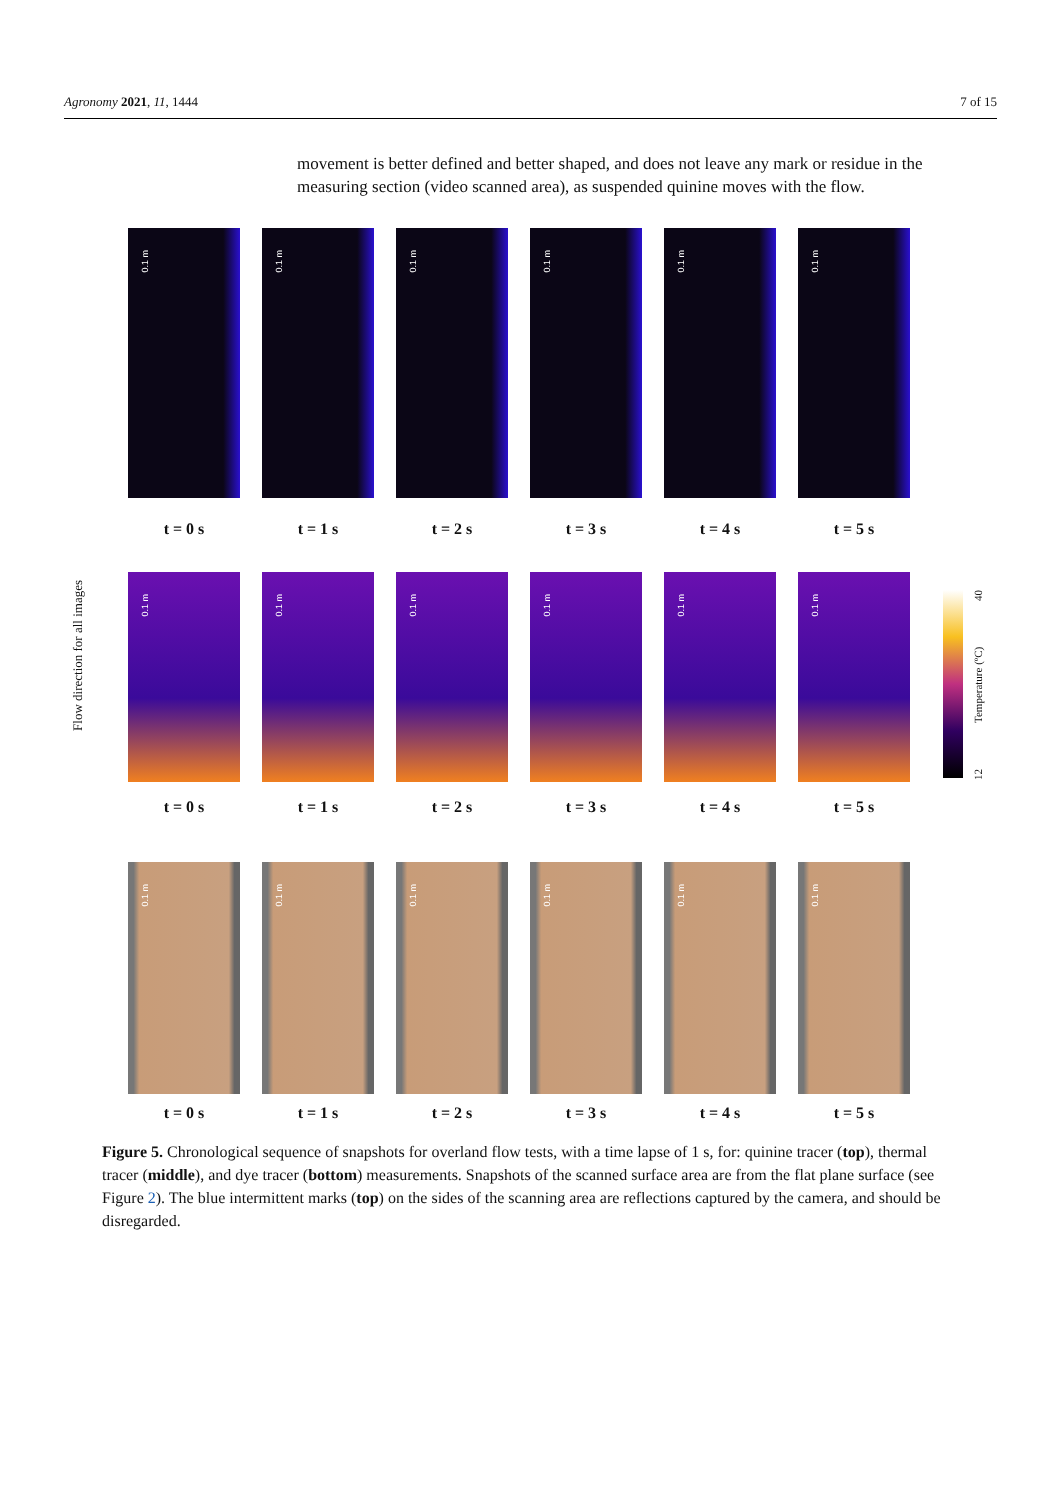Agronomy 2021, 11, 1444 7 of 15
movement is better defined and better shaped, and does not leave any mark or residue in the measuring section (video scanned area), as suspended quinine moves with the flow.
0.1 m
0.1 m
0.1 m
0.1 m
0.1 m
0.1 m
t = 0 s t = 1 s t = 2 s t = 3 s t = 4 s t = 5 s
Flow direction for all images
0.1 m
0.1 m
0.1 m
0.1 m
0.1 m
0.1 m
12 Temperature (ºC) 40
t = 0 s t = 1 s t = 2 s t = 3 s t = 4 s t = 5 s
0.1 m
0.1 m
0.1 m
0.1 m
0.1 m
0.1 m
t = 0 s t = 1 s t = 2 s t = 3 s t = 4 s t = 5 s
Figure 5. Chronological sequence of snapshots for overland flow tests, with a time lapse of 1 s, for: quinine tracer (top), thermal tracer (middle), and dye tracer (bottom) measurements. Snapshots of the scanned surface area are from the flat plane surface (see Figure 2). The blue intermittent marks (top) on the sides of the scanning area are reflections captured by the camera, and should be disregarded.